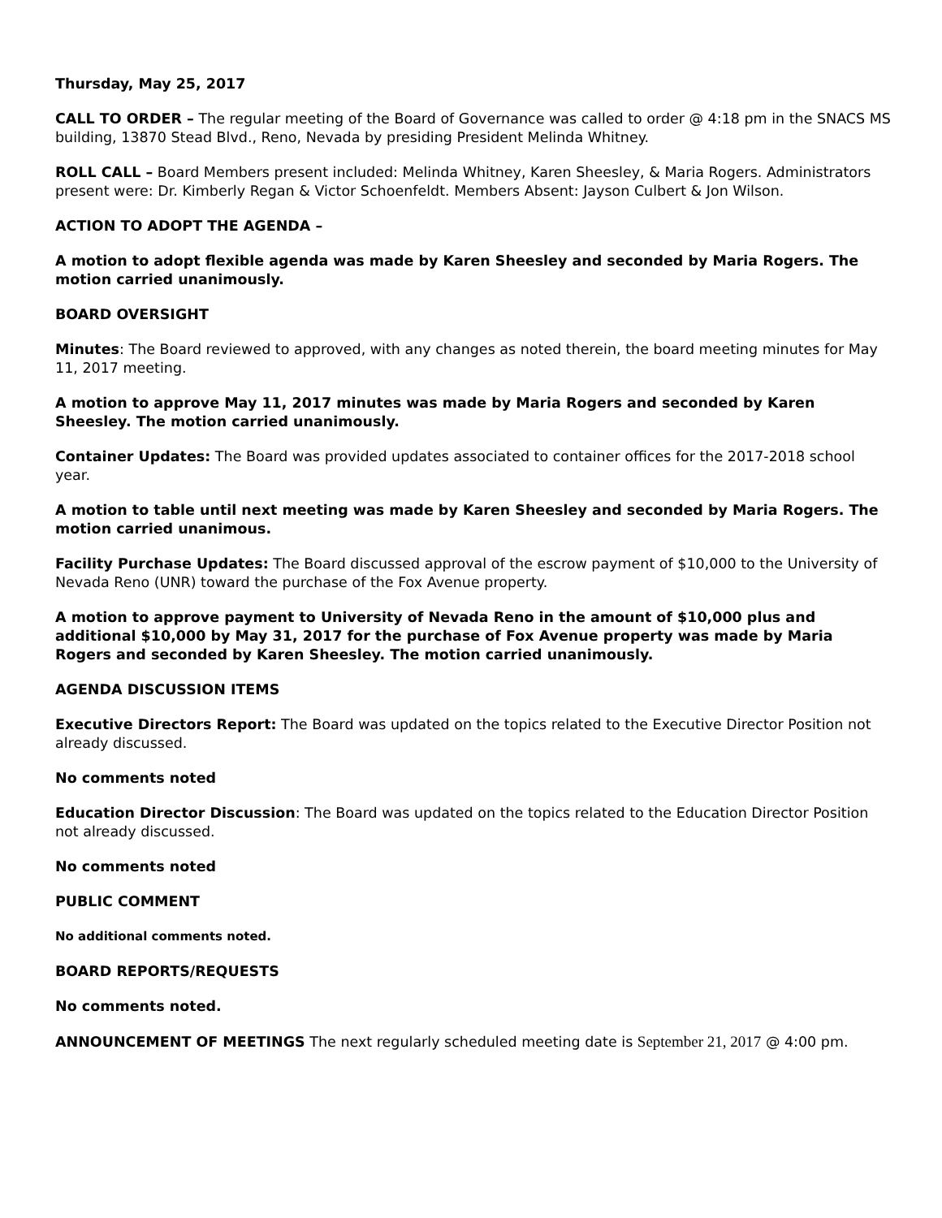Thursday, May 25, 2017
CALL TO ORDER – The regular meeting of the Board of Governance was called to order @ 4:18 pm in the SNACS MS building, 13870 Stead Blvd., Reno, Nevada by presiding President Melinda Whitney.
ROLL CALL – Board Members present included: Melinda Whitney, Karen Sheesley, & Maria Rogers. Administrators present were: Dr. Kimberly Regan & Victor Schoenfeldt. Members Absent: Jayson Culbert & Jon Wilson.
ACTION TO ADOPT THE AGENDA –
A motion to adopt flexible agenda was made by Karen Sheesley and seconded by Maria Rogers. The motion carried unanimously.
BOARD OVERSIGHT
Minutes: The Board reviewed to approved, with any changes as noted therein, the board meeting minutes for May 11, 2017 meeting.
A motion to approve May 11, 2017 minutes was made by Maria Rogers and seconded by Karen Sheesley. The motion carried unanimously.
Container Updates: The Board was provided updates associated to container offices for the 2017-2018 school year.
A motion to table until next meeting was made by Karen Sheesley and seconded by Maria Rogers. The motion carried unanimous.
Facility Purchase Updates: The Board discussed approval of the escrow payment of $10,000 to the University of Nevada Reno (UNR) toward the purchase of the Fox Avenue property.
A motion to approve payment to University of Nevada Reno in the amount of $10,000 plus and additional $10,000 by May 31, 2017 for the purchase of Fox Avenue property was made by Maria Rogers and seconded by Karen Sheesley. The motion carried unanimously.
AGENDA DISCUSSION ITEMS
Executive Directors Report: The Board was updated on the topics related to the Executive Director Position not already discussed.
No comments noted
Education Director Discussion: The Board was updated on the topics related to the Education Director Position not already discussed.
No comments noted
PUBLIC COMMENT
No additional comments noted.
BOARD REPORTS/REQUESTS
No comments noted.
ANNOUNCEMENT OF MEETINGS The next regularly scheduled meeting date is September 21, 2017 @ 4:00 pm.